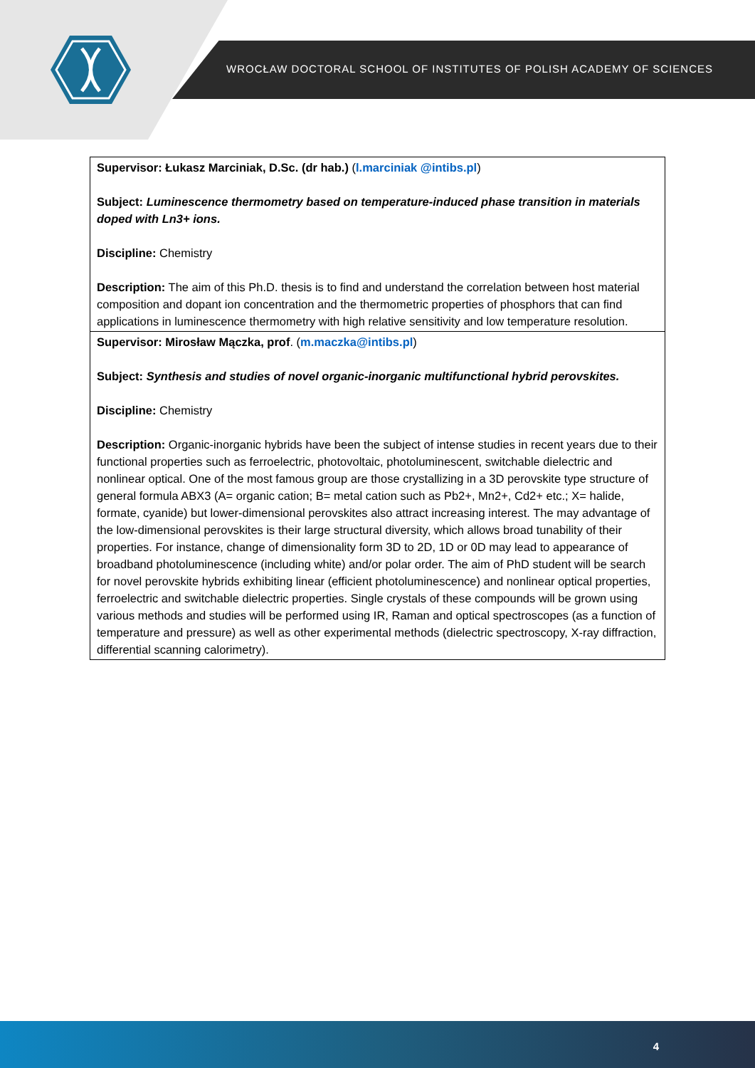WROCŁAW DOCTORAL SCHOOL OF INSTITUTES OF POLISH ACADEMY OF SCIENCES
| Supervisor: Łukasz Marciniak, D.Sc. (dr hab.) ( l.marciniak @intibs.pl ) Subject: Luminescence thermometry based on temperature-induced phase transition in materials doped with Ln3+ ions. Discipline: Chemistry Description: The aim of this Ph.D. thesis is to find and understand the correlation between host material composition and dopant ion concentration and the thermometric properties of phosphors that can find applications in luminescence thermometry with high relative sensitivity and low temperature resolution. |
| Supervisor: Mirosław Mączka, prof . ( m.maczka@intibs.pl ) Subject: Synthesis and studies of novel organic-inorganic multifunctional hybrid perovskites. Discipline: Chemistry Description: Organic-inorganic hybrids have been the subject of intense studies in recent years due to their functional properties such as ferroelectric, photovoltaic, photoluminescent, switchable dielectric and nonlinear optical. One of the most famous group are those crystallizing in a 3D perovskite type structure of general formula ABX3 (A= organic cation; B= metal cation such as Pb2+, Mn2+, Cd2+ etc.; X= halide, formate, cyanide) but lower-dimensional perovskites also attract increasing interest. The may advantage of the low-dimensional perovskites is their large structural diversity, which allows broad tunability of their properties. For instance, change of dimensionality form 3D to 2D, 1D or 0D may lead to appearance of broadband photoluminescence (including white) and/or polar order. The aim of PhD student will be search for novel perovskite hybrids exhibiting linear (efficient photoluminescence) and nonlinear optical properties, ferroelectric and switchable dielectric properties. Single crystals of these compounds will be grown using various methods and studies will be performed using IR, Raman and optical spectroscopes (as a function of temperature and pressure) as well as other experimental methods (dielectric spectroscopy, X-ray diffraction, differential scanning calorimetry). |
4